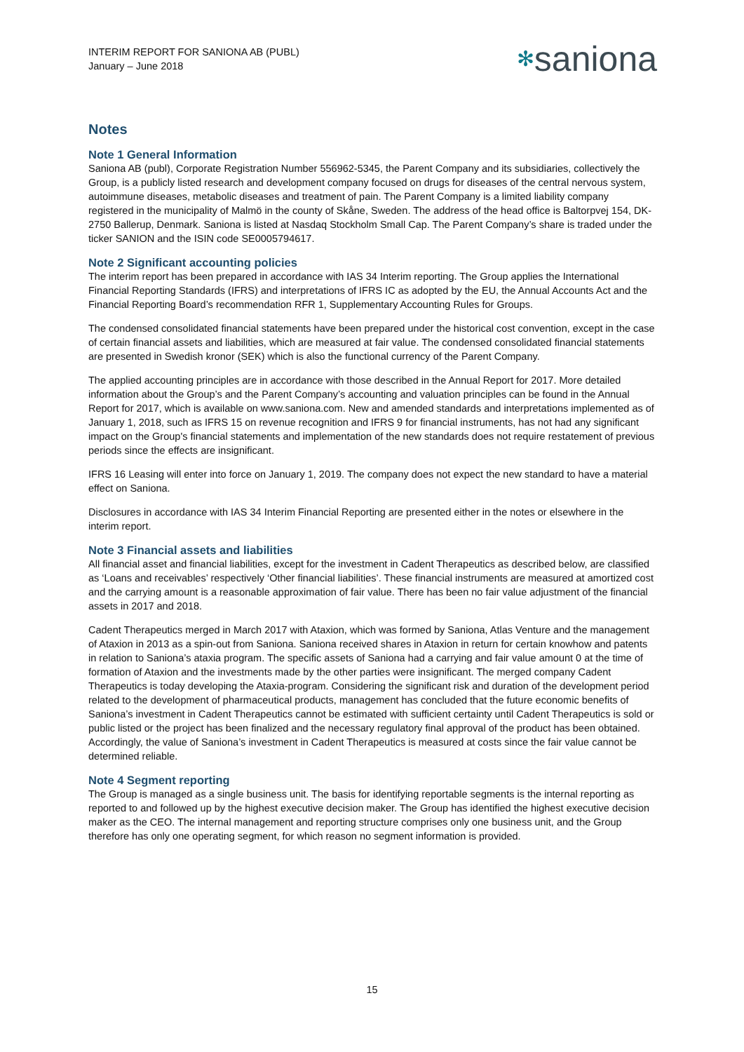INTERIM REPORT FOR SANIONA AB (PUBL)
January – June 2018
✻saniona
Notes
Note 1 General Information
Saniona AB (publ), Corporate Registration Number 556962-5345, the Parent Company and its subsidiaries, collectively the Group, is a publicly listed research and development company focused on drugs for diseases of the central nervous system, autoimmune diseases, metabolic diseases and treatment of pain. The Parent Company is a limited liability company registered in the municipality of Malmö in the county of Skåne, Sweden. The address of the head office is Baltorpvej 154, DK-2750 Ballerup, Denmark. Saniona is listed at Nasdaq Stockholm Small Cap. The Parent Company’s share is traded under the ticker SANION and the ISIN code SE0005794617.
Note 2 Significant accounting policies
The interim report has been prepared in accordance with IAS 34 Interim reporting. The Group applies the International Financial Reporting Standards (IFRS) and interpretations of IFRS IC as adopted by the EU, the Annual Accounts Act and the Financial Reporting Board’s recommendation RFR 1, Supplementary Accounting Rules for Groups.
The condensed consolidated financial statements have been prepared under the historical cost convention, except in the case of certain financial assets and liabilities, which are measured at fair value. The condensed consolidated financial statements are presented in Swedish kronor (SEK) which is also the functional currency of the Parent Company.
The applied accounting principles are in accordance with those described in the Annual Report for 2017. More detailed information about the Group’s and the Parent Company’s accounting and valuation principles can be found in the Annual Report for 2017, which is available on www.saniona.com. New and amended standards and interpretations implemented as of January 1, 2018, such as IFRS 15 on revenue recognition and IFRS 9 for financial instruments, has not had any significant impact on the Group's financial statements and implementation of the new standards does not require restatement of previous periods since the effects are insignificant.
IFRS 16 Leasing will enter into force on January 1, 2019. The company does not expect the new standard to have a material effect on Saniona.
Disclosures in accordance with IAS 34 Interim Financial Reporting are presented either in the notes or elsewhere in the interim report.
Note 3 Financial assets and liabilities
All financial asset and financial liabilities, except for the investment in Cadent Therapeutics as described below, are classified as ‘Loans and receivables’ respectively ‘Other financial liabilities’. These financial instruments are measured at amortized cost and the carrying amount is a reasonable approximation of fair value. There has been no fair value adjustment of the financial assets in 2017 and 2018.
Cadent Therapeutics merged in March 2017 with Ataxion, which was formed by Saniona, Atlas Venture and the management of Ataxion in 2013 as a spin-out from Saniona. Saniona received shares in Ataxion in return for certain knowhow and patents in relation to Saniona’s ataxia program. The specific assets of Saniona had a carrying and fair value amount 0 at the time of formation of Ataxion and the investments made by the other parties were insignificant. The merged company Cadent Therapeutics is today developing the Ataxia-program. Considering the significant risk and duration of the development period related to the development of pharmaceutical products, management has concluded that the future economic benefits of Saniona’s investment in Cadent Therapeutics cannot be estimated with sufficient certainty until Cadent Therapeutics is sold or public listed or the project has been finalized and the necessary regulatory final approval of the product has been obtained. Accordingly, the value of Saniona’s investment in Cadent Therapeutics is measured at costs since the fair value cannot be determined reliable.
Note 4 Segment reporting
The Group is managed as a single business unit. The basis for identifying reportable segments is the internal reporting as reported to and followed up by the highest executive decision maker. The Group has identified the highest executive decision maker as the CEO. The internal management and reporting structure comprises only one business unit, and the Group therefore has only one operating segment, for which reason no segment information is provided.
15